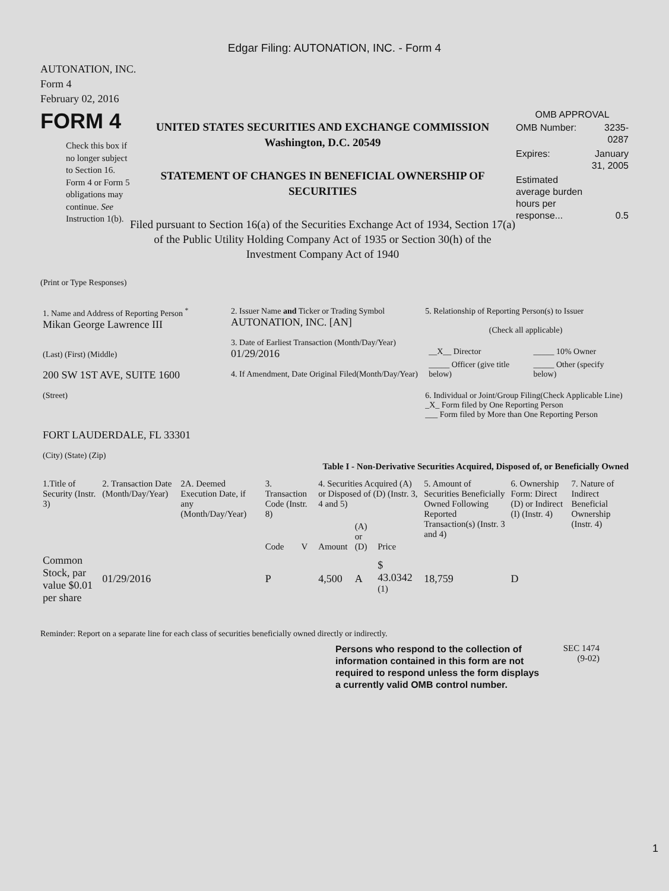Edgar Filing: AUTONATION, INC. - Form 4
AUTONATION, INC.
Form 4
February 02, 2016
FORM 4
Check this box if no longer subject to Section 16. Form 4 or Form 5 obligations may continue. See Instruction 1(b).
UNITED STATES SECURITIES AND EXCHANGE COMMISSION
Washington, D.C. 20549
STATEMENT OF CHANGES IN BENEFICIAL OWNERSHIP OF SECURITIES
Filed pursuant to Section 16(a) of the Securities Exchange Act of 1934, Section 17(a) of the Public Utility Holding Company Act of 1935 or Section 30(h) of the Investment Company Act of 1940
OMB APPROVAL
| OMB Number: | 3235-0287 |
| Expires: | January 31, 2005 |
| Estimated average burden hours per response... | 0.5 |
(Print or Type Responses)
| 1. Name and Address of Reporting Person <sup>*</sup> Mikan George Lawrence III (Last) (First) (Middle) 200 SW 1ST AVE, SUITE 1600 (Street) FORT LAUDERDALE, FL 33301 (City) (State) (Zip) | 2. Issuer Name and Ticker or Trading Symbol AUTONATION, INC. [AN] 3. Date of Earliest Transaction (Month/Day/Year) 01/29/2016 4. If Amendment, Date Original Filed(Month/Day/Year) | 5. Relationship of Reporting Person(s) to Issuer (Check all applicable) / __X__ Director / _____ 10% Owner / / _____ Officer (give title below) / _____ Other (specify below) / 6. Individual or Joint/Group Filing(Check Applicable Line) _X_ Form filed by One Reporting Person ___ Form filed by More than One Reporting Person |
Table I - Non-Derivative Securities Acquired, Disposed of, or Beneficially Owned
| 1.Title of Security (Instr. 3) | 2. Transaction Date (Month/Day/Year) | 2A. Deemed Execution Date, if any (Month/Day/Year) | 3. Transaction Code (Instr. 8) | | 4. Securities Acquired (A) or Disposed of (D) (Instr. 3, 4 and 5) | | | 5. Amount of Securities Beneficially Owned Following Reported Transaction(s) (Instr. 3 and 4) | 6. Ownership Form: Direct (D) or Indirect (I) (Instr. 4) | 7. Nature of Indirect Beneficial Ownership (Instr. 4) |
| --- | --- | --- | --- | --- | --- | --- | --- | --- | --- | --- |
| | | | Code | V | Amount | (A) or (D) | Price | | | |
| Common Stock, par value $0.01 per share | 01/29/2016 | | P | | 4,500 | A | $ 43.0342 <sup>(1)</sup> | 18,759 | D | |
Reminder: Report on a separate line for each class of securities beneficially owned directly or indirectly.
Persons who respond to the collection of information contained in this form are not required to respond unless the form displays a currently valid OMB control number.
SEC 1474
(9-02)
1